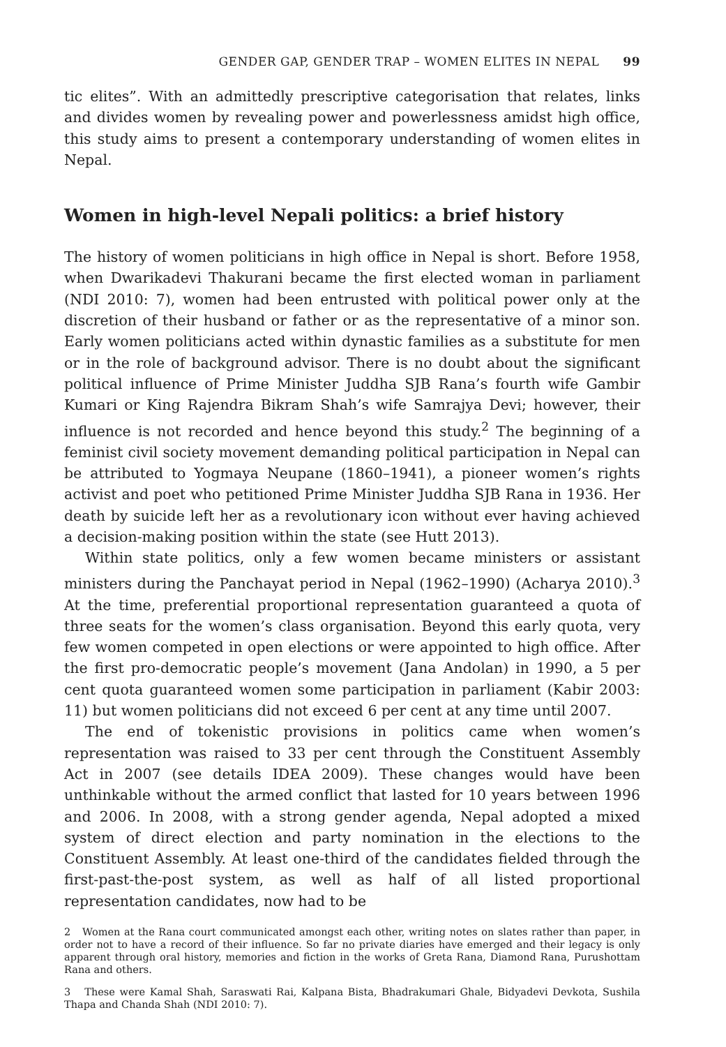GENDER GAP, GENDER TRAP – WOMEN ELITES IN NEPAL 99
tic elites”. With an admittedly prescriptive categorisation that relates, links and divides women by revealing power and powerlessness amidst high office, this study aims to present a contemporary understanding of women elites in Nepal.
Women in high-level Nepali politics: a brief history
The history of women politicians in high office in Nepal is short. Before 1958, when Dwarikadevi Thakurani became the first elected woman in parliament (NDI 2010: 7), women had been entrusted with political power only at the discretion of their husband or father or as the representative of a minor son. Early women politicians acted within dynastic families as a substitute for men or in the role of background advisor. There is no doubt about the significant political influence of Prime Minister Juddha SJB Rana’s fourth wife Gambir Kumari or King Rajendra Bikram Shah’s wife Samrajya Devi; however, their influence is not recorded and hence beyond this study.<sup>2</sup> The beginning of a feminist civil society movement demanding political participation in Nepal can be attributed to Yogmaya Neupane (1860–1941), a pioneer women’s rights activist and poet who petitioned Prime Minister Juddha SJB Rana in 1936. Her death by suicide left her as a revolutionary icon without ever having achieved a decision-making position within the state (see Hutt 2013).
Within state politics, only a few women became ministers or assistant ministers during the Panchayat period in Nepal (1962–1990) (Acharya 2010).<sup>3</sup> At the time, preferential proportional representation guaranteed a quota of three seats for the women’s class organisation. Beyond this early quota, very few women competed in open elections or were appointed to high office. After the first pro-democratic people’s movement (Jana Andolan) in 1990, a 5 per cent quota guaranteed women some participation in parliament (Kabir 2003: 11) but women politicians did not exceed 6 per cent at any time until 2007.
The end of tokenistic provisions in politics came when women’s representation was raised to 33 per cent through the Constituent Assembly Act in 2007 (see details IDEA 2009). These changes would have been unthinkable without the armed conflict that lasted for 10 years between 1996 and 2006. In 2008, with a strong gender agenda, Nepal adopted a mixed system of direct election and party nomination in the elections to the Constituent Assembly. At least one-third of the candidates fielded through the first-past-the-post system, as well as half of all listed proportional representation candidates, now had to be
2 Women at the Rana court communicated amongst each other, writing notes on slates rather than paper, in order not to have a record of their influence. So far no private diaries have emerged and their legacy is only apparent through oral history, memories and fiction in the works of Greta Rana, Diamond Rana, Purushottam Rana and others.
3 These were Kamal Shah, Saraswati Rai, Kalpana Bista, Bhadrakumari Ghale, Bidyadevi Devkota, Sushila Thapa and Chanda Shah (NDI 2010: 7).